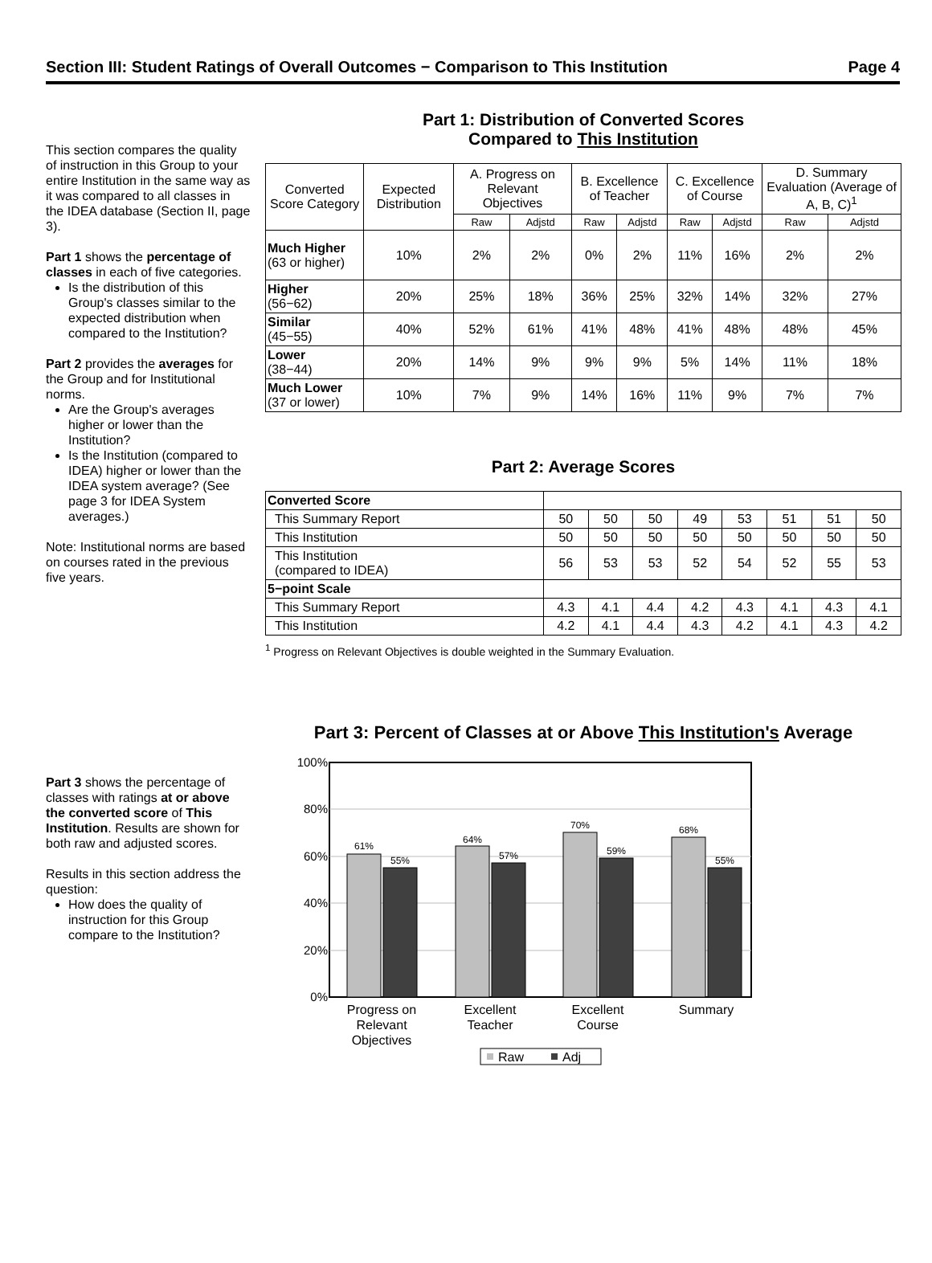Section III: Student Ratings of Overall Outcomes − Comparison to This Institution Page 4
This section compares the quality of instruction in this Group to your entire Institution in the same way as it was compared to all classes in the IDEA database (Section II, page 3).
Part 1 shows the percentage of classes in each of five categories.
Is the distribution of this Group's classes similar to the expected distribution when compared to the Institution?
Part 2 provides the averages for the Group and for Institutional norms.
Are the Group's averages higher or lower than the Institution?
Is the Institution (compared to IDEA) higher or lower than the IDEA system average? (See page 3 for IDEA System averages.)
Note: Institutional norms are based on courses rated in the previous five years.
Part 1: Distribution of Converted Scores
Compared to This Institution
| Converted Score Category | Expected Distribution | A. Progress on Relevant Objectives | | B. Excellence of Teacher | | C. Excellence of Course | | D. Summary Evaluation (Average of A, B, C)<sup>1</sup> | |
| --- | --- | --- | --- | --- | --- | --- | --- | --- | --- |
| | | Raw | Adjstd | Raw | Adjstd | Raw | Adjstd | Raw | Adjstd |
| Much Higher (63 or higher) | 10% | 2% | 2% | 0% | 2% | 11% | 16% | 2% | 2% |
| Higher (56−62) | 20% | 25% | 18% | 36% | 25% | 32% | 14% | 32% | 27% |
| Similar (45−55) | 40% | 52% | 61% | 41% | 48% | 41% | 48% | 48% | 45% |
| Lower (38−44) | 20% | 14% | 9% | 9% | 9% | 5% | 14% | 11% | 18% |
| Much Lower (37 or lower) | 10% | 7% | 9% | 14% | 16% | 11% | 9% | 7% | 7% |
Part 2: Average Scores
| Converted Score | | | | | | | | |
| This Summary Report | 50 | 50 | 50 | 49 | 53 | 51 | 51 | 50 |
| This Institution | 50 | 50 | 50 | 50 | 50 | 50 | 50 | 50 |
| This Institution (compared to IDEA) | 56 | 53 | 53 | 52 | 54 | 52 | 55 | 53 |
| 5−point Scale | | | | | | | | |
| This Summary Report | 4.3 | 4.1 | 4.4 | 4.2 | 4.3 | 4.1 | 4.3 | 4.1 |
| This Institution | 4.2 | 4.1 | 4.4 | 4.3 | 4.2 | 4.1 | 4.3 | 4.2 |
<sup>1</sup> Progress on Relevant Objectives is double weighted in the Summary Evaluation.
Part 3 shows the percentage of classes with ratings at or above the converted score of This Institution. Results are shown for both raw and adjusted scores.
Results in this section address the question:
How does the quality of instruction for this Group compare to the Institution?
Part 3: Percent of Classes at or Above This Institution's Average
100%
80%
60%
40%
20%
0%
61%
55%
64%
57%
70%
59%
68%
55%
Progress on
Relevant
Objectives
Excellent
Teacher
Excellent
Course
Summary
Raw
Adj